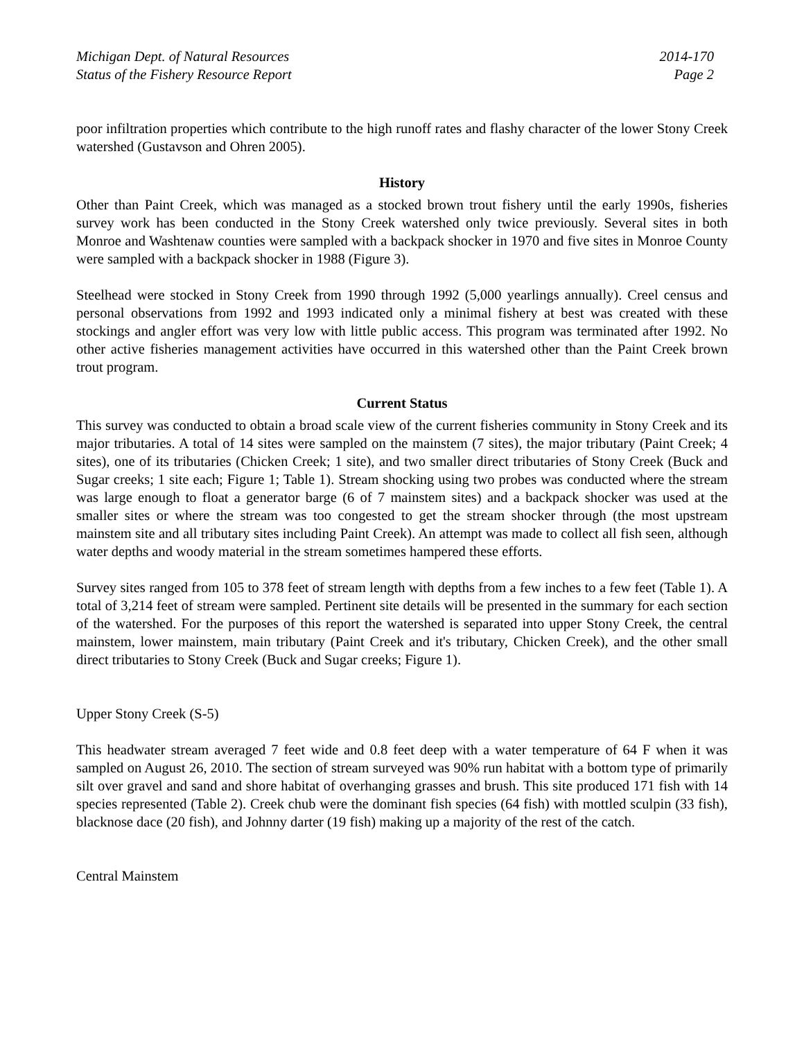Michigan Dept. of Natural Resources
Status of the Fishery Resource Report
2014-170
Page 2
poor infiltration properties which contribute to the high runoff rates and flashy character of the lower Stony Creek watershed (Gustavson and Ohren 2005).
History
Other than Paint Creek, which was managed as a stocked brown trout fishery until the early 1990s, fisheries survey work has been conducted in the Stony Creek watershed only twice previously. Several sites in both Monroe and Washtenaw counties were sampled with a backpack shocker in 1970 and five sites in Monroe County were sampled with a backpack shocker in 1988 (Figure 3).
Steelhead were stocked in Stony Creek from 1990 through 1992 (5,000 yearlings annually). Creel census and personal observations from 1992 and 1993 indicated only a minimal fishery at best was created with these stockings and angler effort was very low with little public access. This program was terminated after 1992. No other active fisheries management activities have occurred in this watershed other than the Paint Creek brown trout program.
Current Status
This survey was conducted to obtain a broad scale view of the current fisheries community in Stony Creek and its major tributaries. A total of 14 sites were sampled on the mainstem (7 sites), the major tributary (Paint Creek; 4 sites), one of its tributaries (Chicken Creek; 1 site), and two smaller direct tributaries of Stony Creek (Buck and Sugar creeks; 1 site each; Figure 1; Table 1). Stream shocking using two probes was conducted where the stream was large enough to float a generator barge (6 of 7 mainstem sites) and a backpack shocker was used at the smaller sites or where the stream was too congested to get the stream shocker through (the most upstream mainstem site and all tributary sites including Paint Creek). An attempt was made to collect all fish seen, although water depths and woody material in the stream sometimes hampered these efforts.
Survey sites ranged from 105 to 378 feet of stream length with depths from a few inches to a few feet (Table 1). A total of 3,214 feet of stream were sampled. Pertinent site details will be presented in the summary for each section of the watershed. For the purposes of this report the watershed is separated into upper Stony Creek, the central mainstem, lower mainstem, main tributary (Paint Creek and it's tributary, Chicken Creek), and the other small direct tributaries to Stony Creek (Buck and Sugar creeks; Figure 1).
Upper Stony Creek (S-5)
This headwater stream averaged 7 feet wide and 0.8 feet deep with a water temperature of 64 F when it was sampled on August 26, 2010. The section of stream surveyed was 90% run habitat with a bottom type of primarily silt over gravel and sand and shore habitat of overhanging grasses and brush. This site produced 171 fish with 14 species represented (Table 2). Creek chub were the dominant fish species (64 fish) with mottled sculpin (33 fish), blacknose dace (20 fish), and Johnny darter (19 fish) making up a majority of the rest of the catch.
Central Mainstem